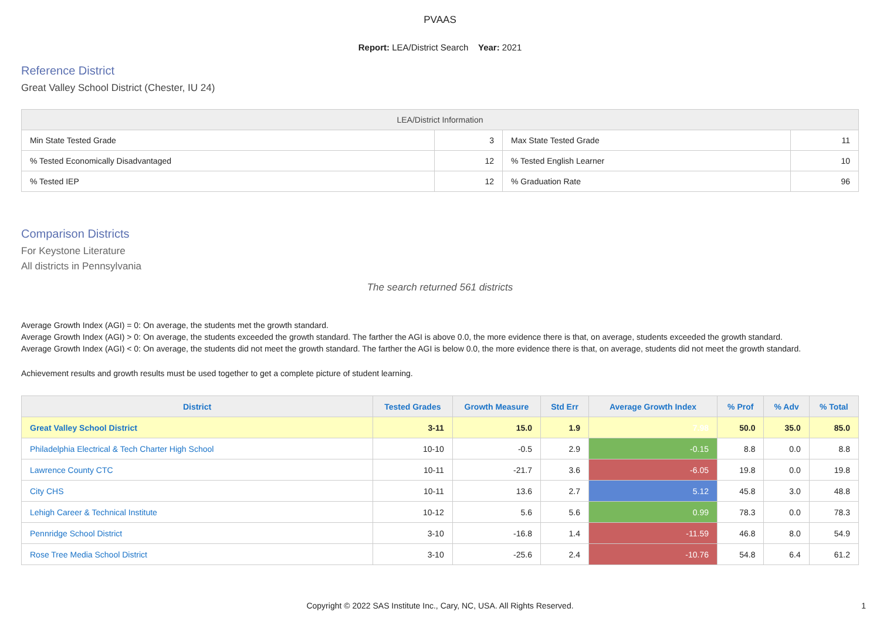PVAAS
Report: LEA/District Search Year: 2021
Reference District
Great Valley School District (Chester, IU 24)
| LEA/District Information | | | |
| --- | --- | --- | --- |
| Min State Tested Grade | 3 | Max State Tested Grade | 11 |
| % Tested Economically Disadvantaged | 12 | % Tested English Learner | 10 |
| % Tested IEP | 12 | % Graduation Rate | 96 |
Comparison Districts
For Keystone Literature
All districts in Pennsylvania
The search returned 561 districts
Average Growth Index (AGI) = 0: On average, the students met the growth standard.
Average Growth Index (AGI) > 0: On average, the students exceeded the growth standard. The farther the AGI is above 0.0, the more evidence there is that, on average, students exceeded the growth standard.
Average Growth Index (AGI) < 0: On average, the students did not meet the growth standard. The farther the AGI is below 0.0, the more evidence there is that, on average, students did not meet the growth standard.
Achievement results and growth results must be used together to get a complete picture of student learning.
| District | Tested Grades | Growth Measure | Std Err | Average Growth Index | % Prof | % Adv | % Total |
| --- | --- | --- | --- | --- | --- | --- | --- |
| Great Valley School District | 3-11 | 15.0 | 1.9 | 7.98 | 50.0 | 35.0 | 85.0 |
| Philadelphia Electrical & Tech Charter High School | 10-10 | -0.5 | 2.9 | -0.15 | 8.8 | 0.0 | 8.8 |
| Lawrence County CTC | 10-11 | -21.7 | 3.6 | -6.05 | 19.8 | 0.0 | 19.8 |
| City CHS | 10-11 | 13.6 | 2.7 | 5.12 | 45.8 | 3.0 | 48.8 |
| Lehigh Career & Technical Institute | 10-12 | 5.6 | 5.6 | 0.99 | 78.3 | 0.0 | 78.3 |
| Pennridge School District | 3-10 | -16.8 | 1.4 | -11.59 | 46.8 | 8.0 | 54.9 |
| Rose Tree Media School District | 3-10 | -25.6 | 2.4 | -10.76 | 54.8 | 6.4 | 61.2 |
Copyright © 2022 SAS Institute Inc., Cary, NC, USA. All Rights Reserved.
1